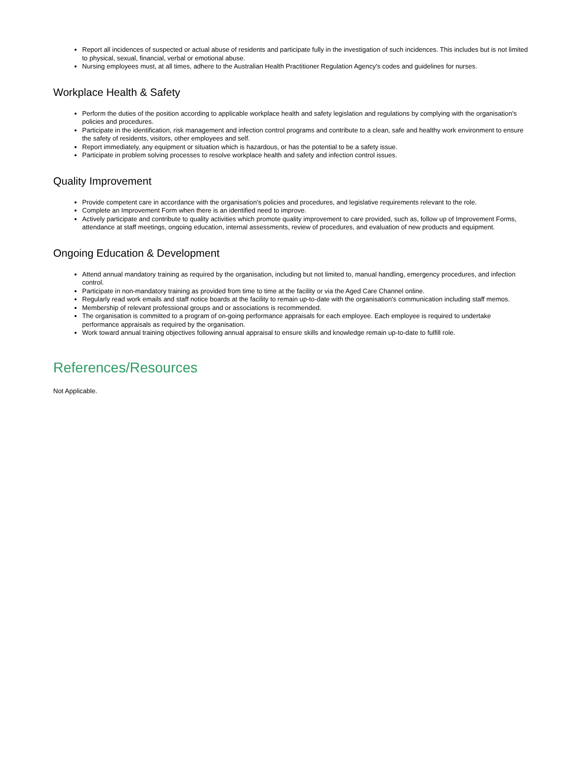Report all incidences of suspected or actual abuse of residents and participate fully in the investigation of such incidences. This includes but is not limited to physical, sexual, financial, verbal or emotional abuse.
Nursing employees must, at all times, adhere to the Australian Health Practitioner Regulation Agency's codes and guidelines for nurses.
Workplace Health & Safety
Perform the duties of the position according to applicable workplace health and safety legislation and regulations by complying with the organisation's policies and procedures.
Participate in the identification, risk management and infection control programs and contribute to a clean, safe and healthy work environment to ensure the safety of residents, visitors, other employees and self.
Report immediately, any equipment or situation which is hazardous, or has the potential to be a safety issue.
Participate in problem solving processes to resolve workplace health and safety and infection control issues.
Quality Improvement
Provide competent care in accordance with the organisation's policies and procedures, and legislative requirements relevant to the role.
Complete an Improvement Form when there is an identified need to improve.
Actively participate and contribute to quality activities which promote quality improvement to care provided, such as, follow up of Improvement Forms, attendance at staff meetings, ongoing education, internal assessments, review of procedures, and evaluation of new products and equipment.
Ongoing Education & Development
Attend annual mandatory training as required by the organisation, including but not limited to, manual handling, emergency procedures, and infection control.
Participate in non-mandatory training as provided from time to time at the facility or via the Aged Care Channel online.
Regularly read work emails and staff notice boards at the facility to remain up-to-date with the organisation's communication including staff memos.
Membership of relevant professional groups and or associations is recommended.
The organisation is committed to a program of on-going performance appraisals for each employee. Each employee is required to undertake performance appraisals as required by the organisation.
Work toward annual training objectives following annual appraisal to ensure skills and knowledge remain up-to-date to fulfill role.
References/Resources
Not Applicable.